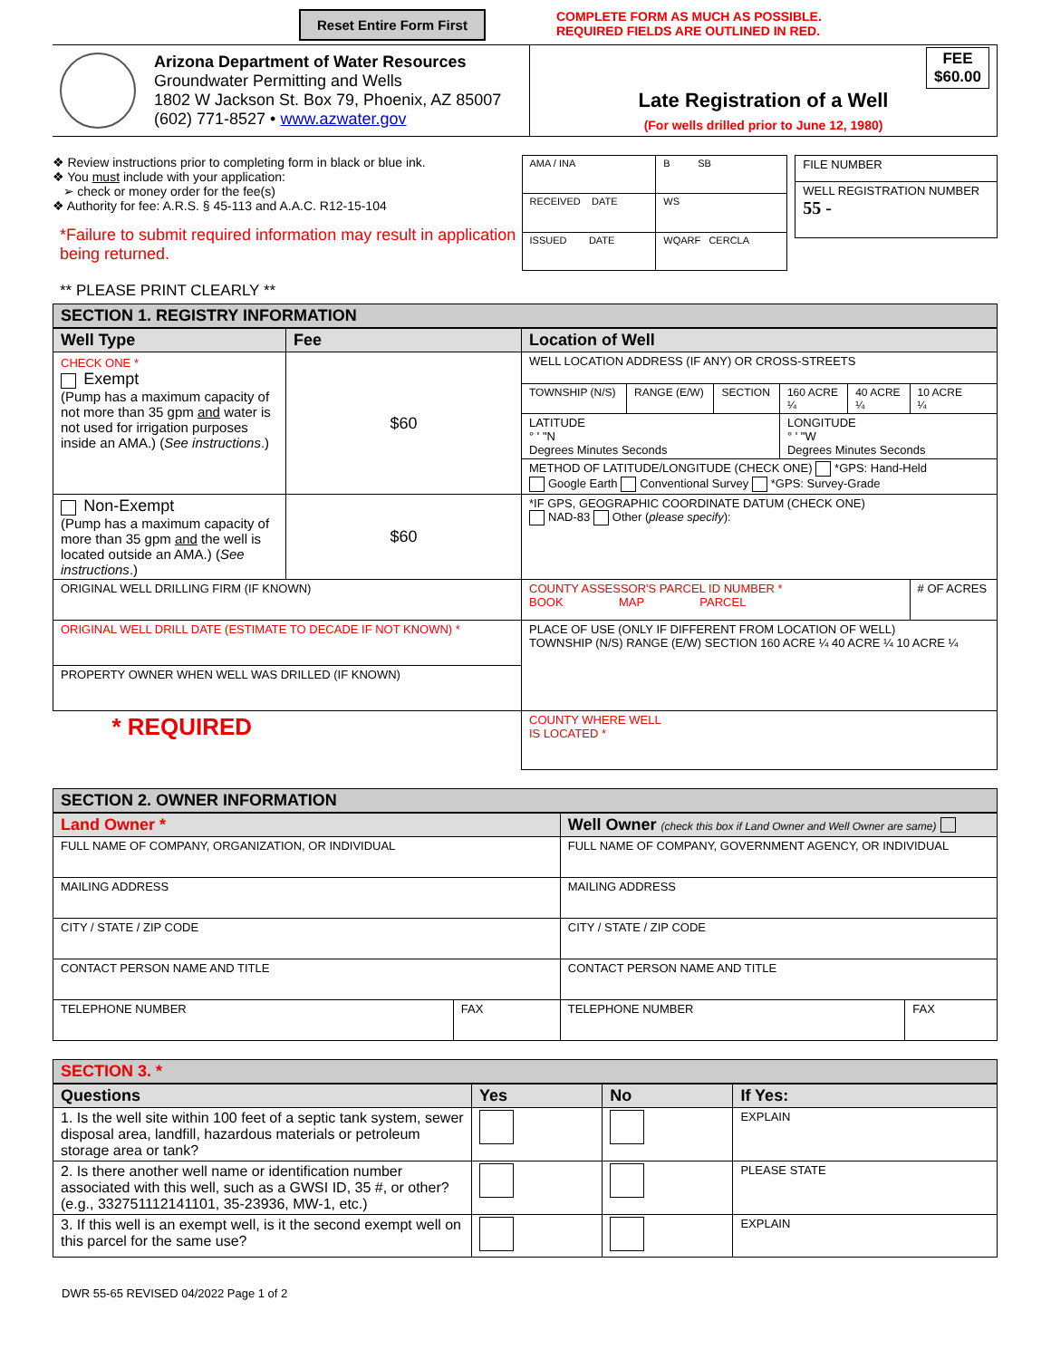Reset Entire Form First
COMPLETE FORM AS MUCH AS POSSIBLE.
REQUIRED FIELDS ARE OUTLINED IN RED.
| Arizona Department of Water Resources Groundwater Permitting and Wells 1802 W Jackson St. Box 79, Phoenix, AZ 85007 (602) 771-8527 • www.azwater.gov | FEE $60.00 Late Registration of a Well (For wells drilled prior to June 12, 1980) |
❖ Review instructions prior to completing form in black or blue ink.
❖ You must include with your application:
➢ check or money order for the fee(s)
❖ Authority for fee: A.R.S. § 45-113 and A.A.C. R12-15-104
*Failure to submit required information may result in application being returned.
** PLEASE PRINT CLEARLY **
| AMA / INA | B SB |
| RECEIVED DATE | WS |
| ISSUED DATE | WQARF CERCLA |
| FILE NUMBER |
| WELL REGISTRATION NUMBER 55 - |
SECTION 1. REGISTRY INFORMATION
| Well Type | Fee | Location of Well | | | | | |
| CHECK ONE * Exempt (Pump has a maximum capacity of not more than 35 gpm and water is not used for irrigation purposes inside an AMA.) ( See instructions .) | $60 | WELL LOCATION ADDRESS (IF ANY) OR CROSS-STREETS | | | | | |
| | | TOWNSHIP (N/S) | RANGE (E/W) | SECTION | 160 ACRE ¼ | 40 ACRE ¼ | 10 ACRE ¼ |
| | | LATITUDE ° ' "N Degrees Minutes Seconds | | | LONGITUDE ° ' "W Degrees Minutes Seconds | | |
| | | METHOD OF LATITUDE/LONGITUDE (CHECK ONE) *GPS: Hand-Held Google Earth Conventional Survey *GPS: Survey-Grade | | | | | |
| Non-Exempt (Pump has a maximum capacity of more than 35 gpm and the well is located outside an AMA.) ( See instructions .) | $60 | *IF GPS, GEOGRAPHIC COORDINATE DATUM (CHECK ONE) NAD-83 Other ( please specify ): | | | | | |
| ORIGINAL WELL DRILLING FIRM (IF KNOWN) | | COUNTY ASSESSOR'S PARCEL ID NUMBER * BOOK MAP PARCEL | | | | | # OF ACRES |
| ORIGINAL WELL DRILL DATE (ESTIMATE TO DECADE IF NOT KNOWN) * | | PLACE OF USE (ONLY IF DIFFERENT FROM LOCATION OF WELL) TOWNSHIP (N/S) RANGE (E/W) SECTION 160 ACRE ¼ 40 ACRE ¼ 10 ACRE ¼ | | | | | |
| PROPERTY OWNER WHEN WELL WAS DRILLED (IF KNOWN) | | | | | | | |
| * REQUIRED | | COUNTY WHERE WELL IS LOCATED * | | | | | |
SECTION 2. OWNER INFORMATION
| Land Owner * | | Well Owner (check this box if Land Owner and Well Owner are same) | |
| FULL NAME OF COMPANY, ORGANIZATION, OR INDIVIDUAL | | FULL NAME OF COMPANY, GOVERNMENT AGENCY, OR INDIVIDUAL | |
| MAILING ADDRESS | | MAILING ADDRESS | |
| CITY / STATE / ZIP CODE | | CITY / STATE / ZIP CODE | |
| CONTACT PERSON NAME AND TITLE | | CONTACT PERSON NAME AND TITLE | |
| TELEPHONE NUMBER | FAX | TELEPHONE NUMBER | FAX |
SECTION 3. *
| Questions | Yes | No | If Yes: |
| --- | --- | --- | --- |
| 1. Is the well site within 100 feet of a septic tank system, sewer disposal area, landfill, hazardous materials or petroleum storage area or tank? | | | EXPLAIN |
| 2. Is there another well name or identification number associated with this well, such as a GWSI ID, 35 #, or other? (e.g., 332751112141101, 35-23936, MW-1, etc.) | | | PLEASE STATE |
| 3. If this well is an exempt well, is it the second exempt well on this parcel for the same use? | | | EXPLAIN |
DWR 55-65 REVISED 04/2022 Page 1 of 2